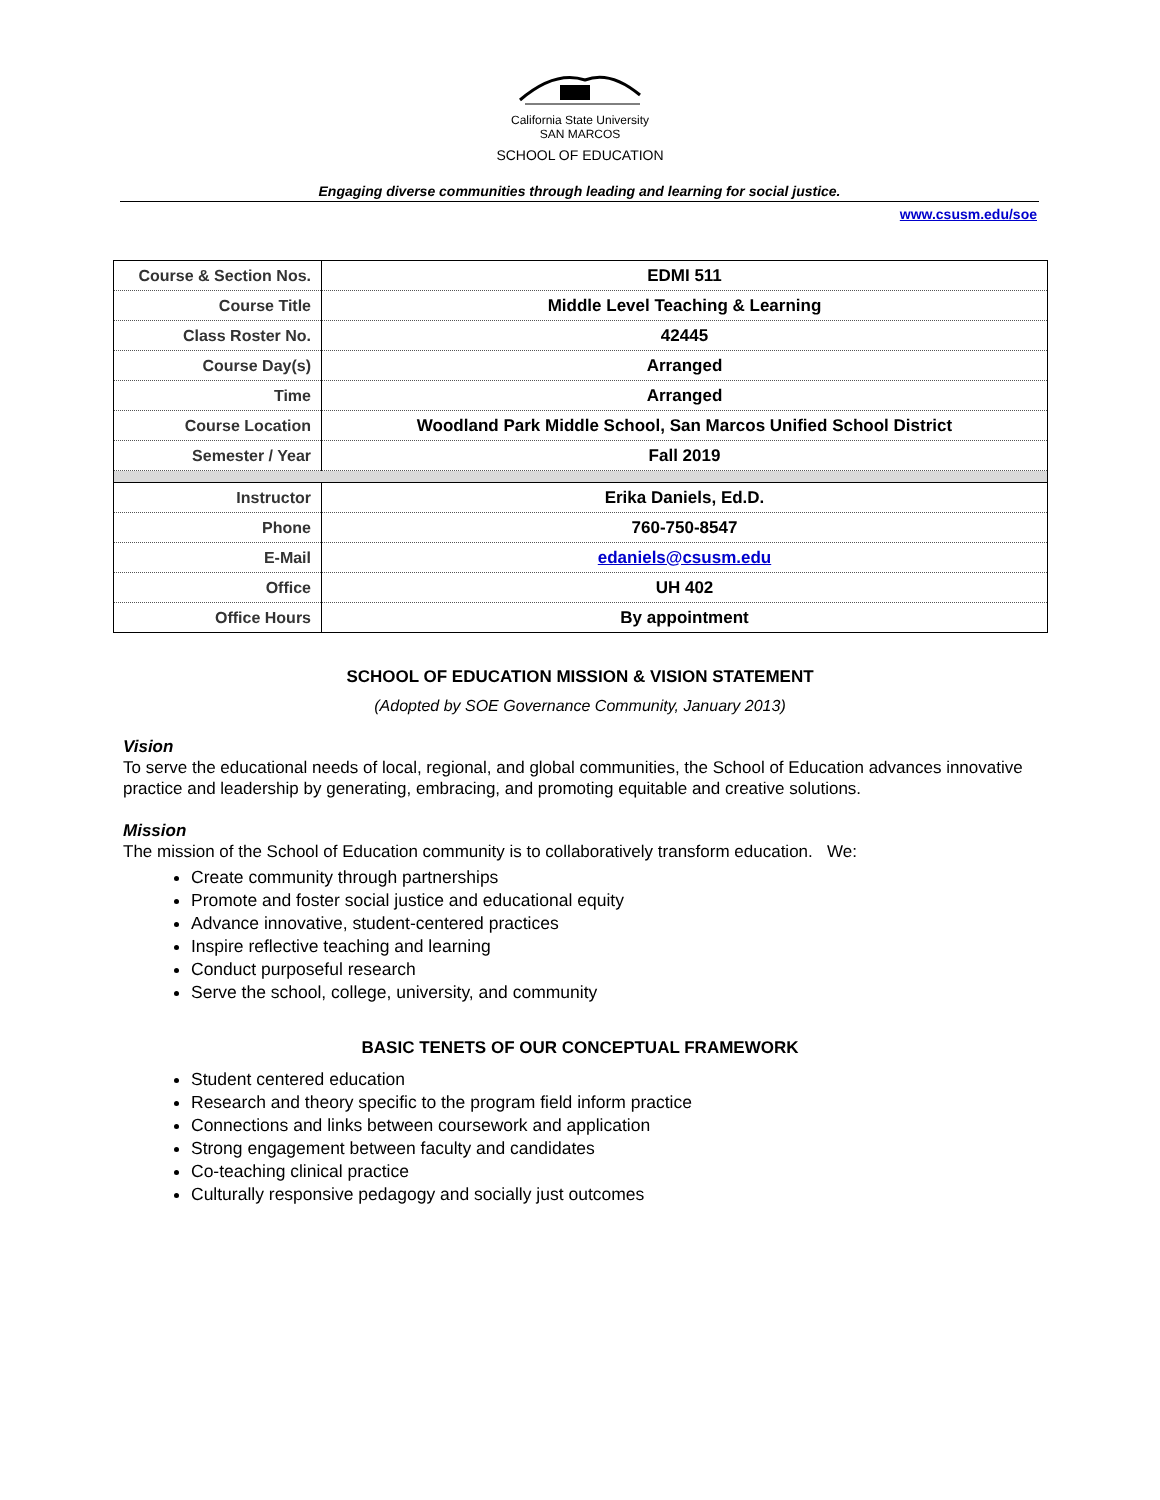California State University
SAN MARCOS
SCHOOL OF EDUCATION
Engaging diverse communities through leading and learning for social justice.
www.csusm.edu/soe
| Course & Section Nos. | EDMI 511 |
| Course Title | Middle Level Teaching & Learning |
| Class Roster No. | 42445 |
| Course Day(s) | Arranged |
| Time | Arranged |
| Course Location | Woodland Park Middle School, San Marcos Unified School District |
| Semester / Year | Fall 2019 |
| Instructor | Erika Daniels, Ed.D. |
| Phone | 760-750-8547 |
| E-Mail | edaniels@csusm.edu |
| Office | UH 402 |
| Office Hours | By appointment |
SCHOOL OF EDUCATION MISSION & VISION STATEMENT
(Adopted by SOE Governance Community, January 2013)
Vision
To serve the educational needs of local, regional, and global communities, the School of Education advances innovative practice and leadership by generating, embracing, and promoting equitable and creative solutions.
Mission
The mission of the School of Education community is to collaboratively transform education. We:
Create community through partnerships
Promote and foster social justice and educational equity
Advance innovative, student-centered practices
Inspire reflective teaching and learning
Conduct purposeful research
Serve the school, college, university, and community
BASIC TENETS OF OUR CONCEPTUAL FRAMEWORK
Student centered education
Research and theory specific to the program field inform practice
Connections and links between coursework and application
Strong engagement between faculty and candidates
Co-teaching clinical practice
Culturally responsive pedagogy and socially just outcomes